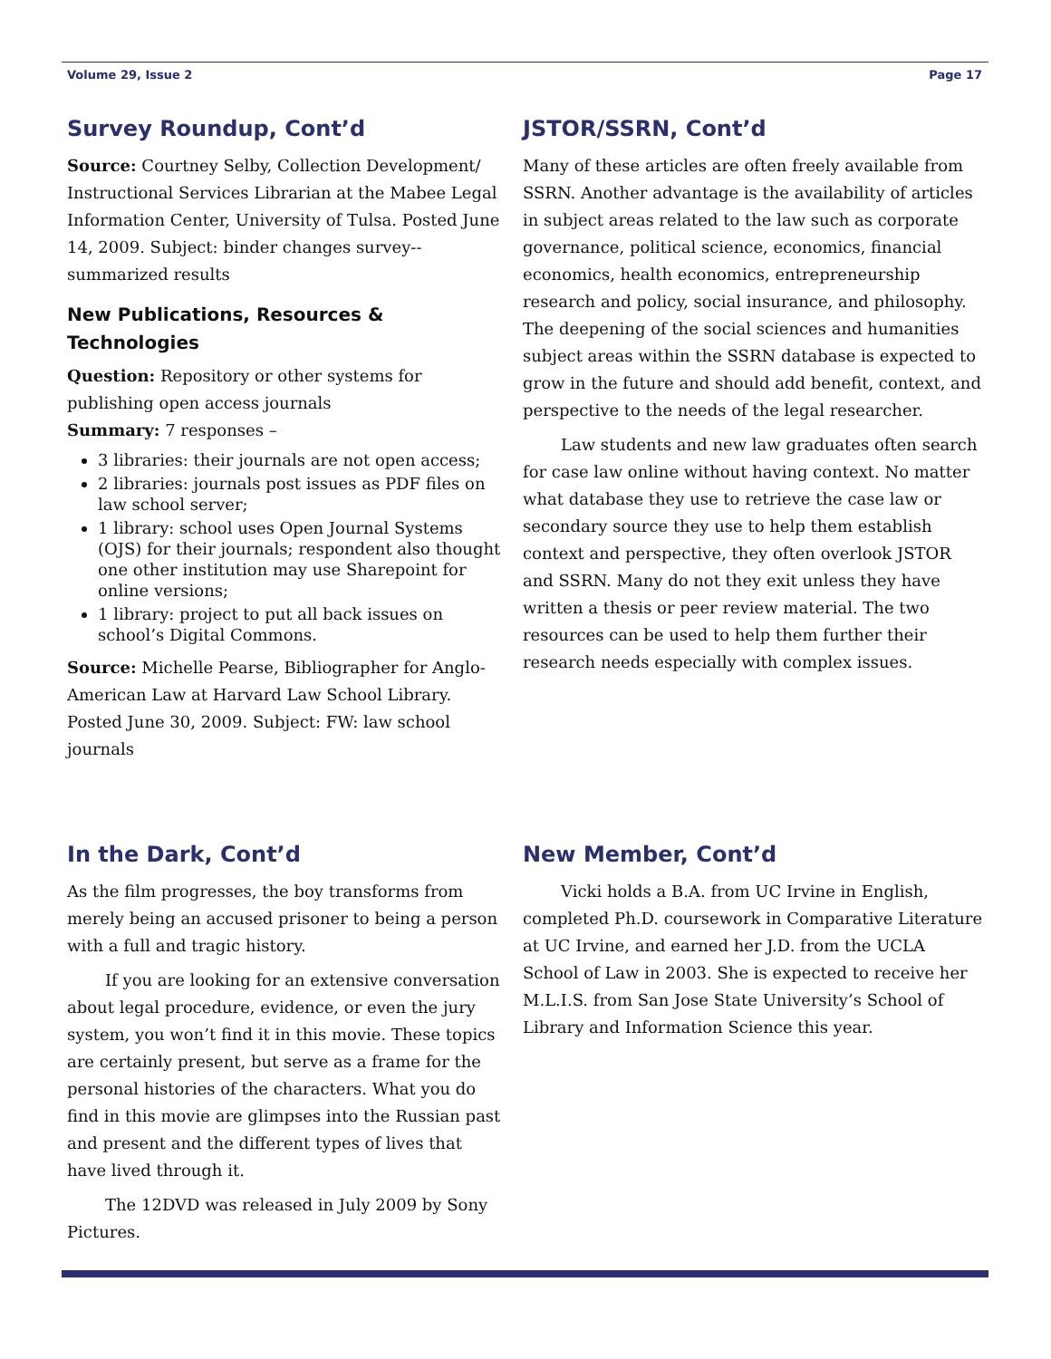Volume 29, Issue 2 Page 17
Survey Roundup, Cont’d
Source: Courtney Selby, Collection Development/ Instructional Services Librarian at the Mabee Legal Information Center, University of Tulsa. Posted June 14, 2009. Subject: binder changes survey--summarized results
New Publications, Resources & Technologies
Question: Repository or other systems for publishing open access journals
Summary: 7 responses –
3 libraries: their journals are not open access;
2 libraries: journals post issues as PDF files on law school server;
1 library: school uses Open Journal Systems (OJS) for their journals; respondent also thought one other institution may use Sharepoint for online versions;
1 library: project to put all back issues on school’s Digital Commons.
Source: Michelle Pearse, Bibliographer for Anglo-American Law at Harvard Law School Library. Posted June 30, 2009. Subject: FW: law school journals
JSTOR/SSRN, Cont’d
Many of these articles are often freely available from SSRN. Another advantage is the availability of articles in subject areas related to the law such as corporate governance, political science, economics, financial economics, health economics, entrepreneurship research and policy, social insurance, and philosophy. The deepening of the social sciences and humanities subject areas within the SSRN database is expected to grow in the future and should add benefit, context, and perspective to the needs of the legal researcher.
Law students and new law graduates often search for case law online without having context. No matter what database they use to retrieve the case law or secondary source they use to help them establish context and perspective, they often overlook JSTOR and SSRN. Many do not they exit unless they have written a thesis or peer review material. The two resources can be used to help them further their research needs especially with complex issues.
In the Dark, Cont’d
As the film progresses, the boy transforms from merely being an accused prisoner to being a person with a full and tragic history.
If you are looking for an extensive conversation about legal procedure, evidence, or even the jury system, you won’t find it in this movie. These topics are certainly present, but serve as a frame for the personal histories of the characters. What you do find in this movie are glimpses into the Russian past and present and the different types of lives that have lived through it.
The 12DVD was released in July 2009 by Sony Pictures.
New Member, Cont’d
Vicki holds a B.A. from UC Irvine in English, completed Ph.D. coursework in Comparative Literature at UC Irvine, and earned her J.D. from the UCLA School of Law in 2003. She is expected to receive her M.L.I.S. from San Jose State University’s School of Library and Information Science this year.